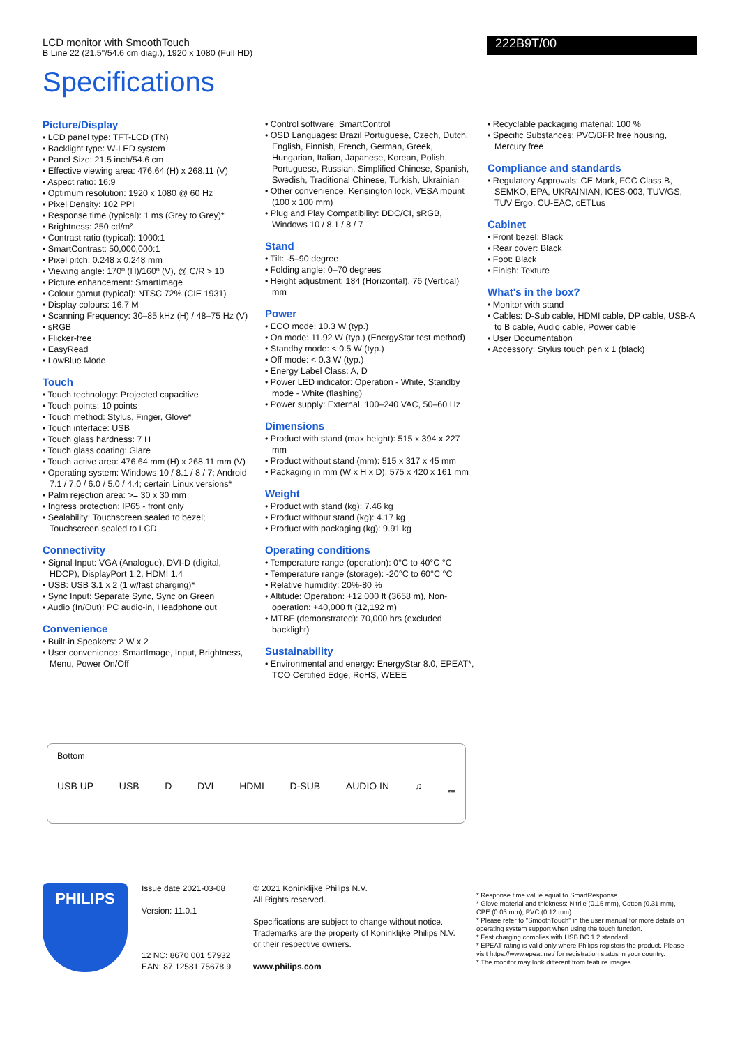LCD monitor with SmoothTouch
B Line 22 (21.5"/54.6 cm diag.), 1920 x 1080 (Full HD)
222B9T/00
Specifications
Picture/Display
• LCD panel type: TFT-LCD (TN)
• Backlight type: W-LED system
• Panel Size: 21.5 inch/54.6 cm
• Effective viewing area: 476.64 (H) x 268.11 (V)
• Aspect ratio: 16:9
• Optimum resolution: 1920 x 1080 @ 60 Hz
• Pixel Density: 102 PPI
• Response time (typical): 1 ms (Grey to Grey)*
• Brightness: 250 cd/m²
• Contrast ratio (typical): 1000:1
• SmartContrast: 50,000,000:1
• Pixel pitch: 0.248 x 0.248 mm
• Viewing angle: 170º (H)/160º (V), @ C/R > 10
• Picture enhancement: SmartImage
• Colour gamut (typical): NTSC 72% (CIE 1931)
• Display colours: 16.7 M
• Scanning Frequency: 30–85 kHz (H) / 48–75 Hz (V)
• sRGB
• Flicker-free
• EasyRead
• LowBlue Mode
Touch
• Touch technology: Projected capacitive
• Touch points: 10 points
• Touch method: Stylus, Finger, Glove*
• Touch interface: USB
• Touch glass hardness: 7 H
• Touch glass coating: Glare
• Touch active area: 476.64 mm (H) x 268.11 mm (V)
• Operating system: Windows 10 / 8.1 / 8 / 7; Android 7.1 / 7.0 / 6.0 / 5.0 / 4.4; certain Linux versions*
• Palm rejection area: >= 30 x 30 mm
• Ingress protection: IP65 - front only
• Sealability: Touchscreen sealed to bezel; Touchscreen sealed to LCD
Connectivity
• Signal Input: VGA (Analogue), DVI-D (digital, HDCP), DisplayPort 1.2, HDMI 1.4
• USB: USB 3.1 x 2 (1 w/fast charging)*
• Sync Input: Separate Sync, Sync on Green
• Audio (In/Out): PC audio-in, Headphone out
Convenience
• Built-in Speakers: 2 W x 2
• User convenience: SmartImage, Input, Brightness, Menu, Power On/Off
• Control software: SmartControl
• OSD Languages: Brazil Portuguese, Czech, Dutch, English, Finnish, French, German, Greek, Hungarian, Italian, Japanese, Korean, Polish, Portuguese, Russian, Simplified Chinese, Spanish, Swedish, Traditional Chinese, Turkish, Ukrainian
• Other convenience: Kensington lock, VESA mount (100 x 100 mm)
• Plug and Play Compatibility: DDC/CI, sRGB, Windows 10 / 8.1 / 8 / 7
Stand
• Tilt: -5–90 degree
• Folding angle: 0–70 degrees
• Height adjustment: 184 (Horizontal), 76 (Vertical) mm
Power
• ECO mode: 10.3 W (typ.)
• On mode: 11.92 W (typ.) (EnergyStar test method)
• Standby mode: < 0.5 W (typ.)
• Off mode: < 0.3 W (typ.)
• Energy Label Class: A, D
• Power LED indicator: Operation - White, Standby mode - White (flashing)
• Power supply: External, 100–240 VAC, 50–60 Hz
Dimensions
• Product with stand (max height): 515 x 394 x 227 mm
• Product without stand (mm): 515 x 317 x 45 mm
• Packaging in mm (W x H x D): 575 x 420 x 161 mm
Weight
• Product with stand (kg): 7.46 kg
• Product without stand (kg): 4.17 kg
• Product with packaging (kg): 9.91 kg
Operating conditions
• Temperature range (operation): 0°C to 40°C °C
• Temperature range (storage): -20°C to 60°C °C
• Relative humidity: 20%-80 %
• Altitude: Operation: +12,000 ft (3658 m), Non-operation: +40,000 ft (12,192 m)
• MTBF (demonstrated): 70,000 hrs (excluded backlight)
Sustainability
• Environmental and energy: EnergyStar 8.0, EPEAT*, TCO Certified Edge, RoHS, WEEE
• Recyclable packaging material: 100 %
• Specific Substances: PVC/BFR free housing, Mercury free
Compliance and standards
• Regulatory Approvals: CE Mark, FCC Class B, SEMKO, EPA, UKRAINIAN, ICES-003, TUV/GS, TUV Ergo, CU-EAC, cETLus
Cabinet
• Front bezel: Black
• Rear cover: Black
• Foot: Black
• Finish: Texture
What's in the box?
• Monitor with stand
• Cables: D-Sub cable, HDMI cable, DP cable, USB-A to B cable, Audio cable, Power cable
• User Documentation
• Accessory: Stylus touch pen x 1 (black)
Bottom
USB UP USB D DVI HDMI D-SUB AUDIO IN ♫ ⎓
PHILIPS
Issue date 2021-03-08
Version: 11.0.1
12 NC: 8670 001 57932
EAN: 87 12581 75678 9
© 2021 Koninklijke Philips N.V.
All Rights reserved.
Specifications are subject to change without notice. Trademarks are the property of Koninklijke Philips N.V. or their respective owners.
www.philips.com
* Response time value equal to SmartResponse
* Glove material and thickness: Nitrile (0.15 mm), Cotton (0.31 mm), CPE (0.03 mm), PVC (0.12 mm)
* Please refer to "SmoothTouch" in the user manual for more details on operating system support when using the touch function.
* Fast charging complies with USB BC 1.2 standard
* EPEAT rating is valid only where Philips registers the product. Please visit https://www.epeat.net/ for registration status in your country.
* The monitor may look different from feature images.